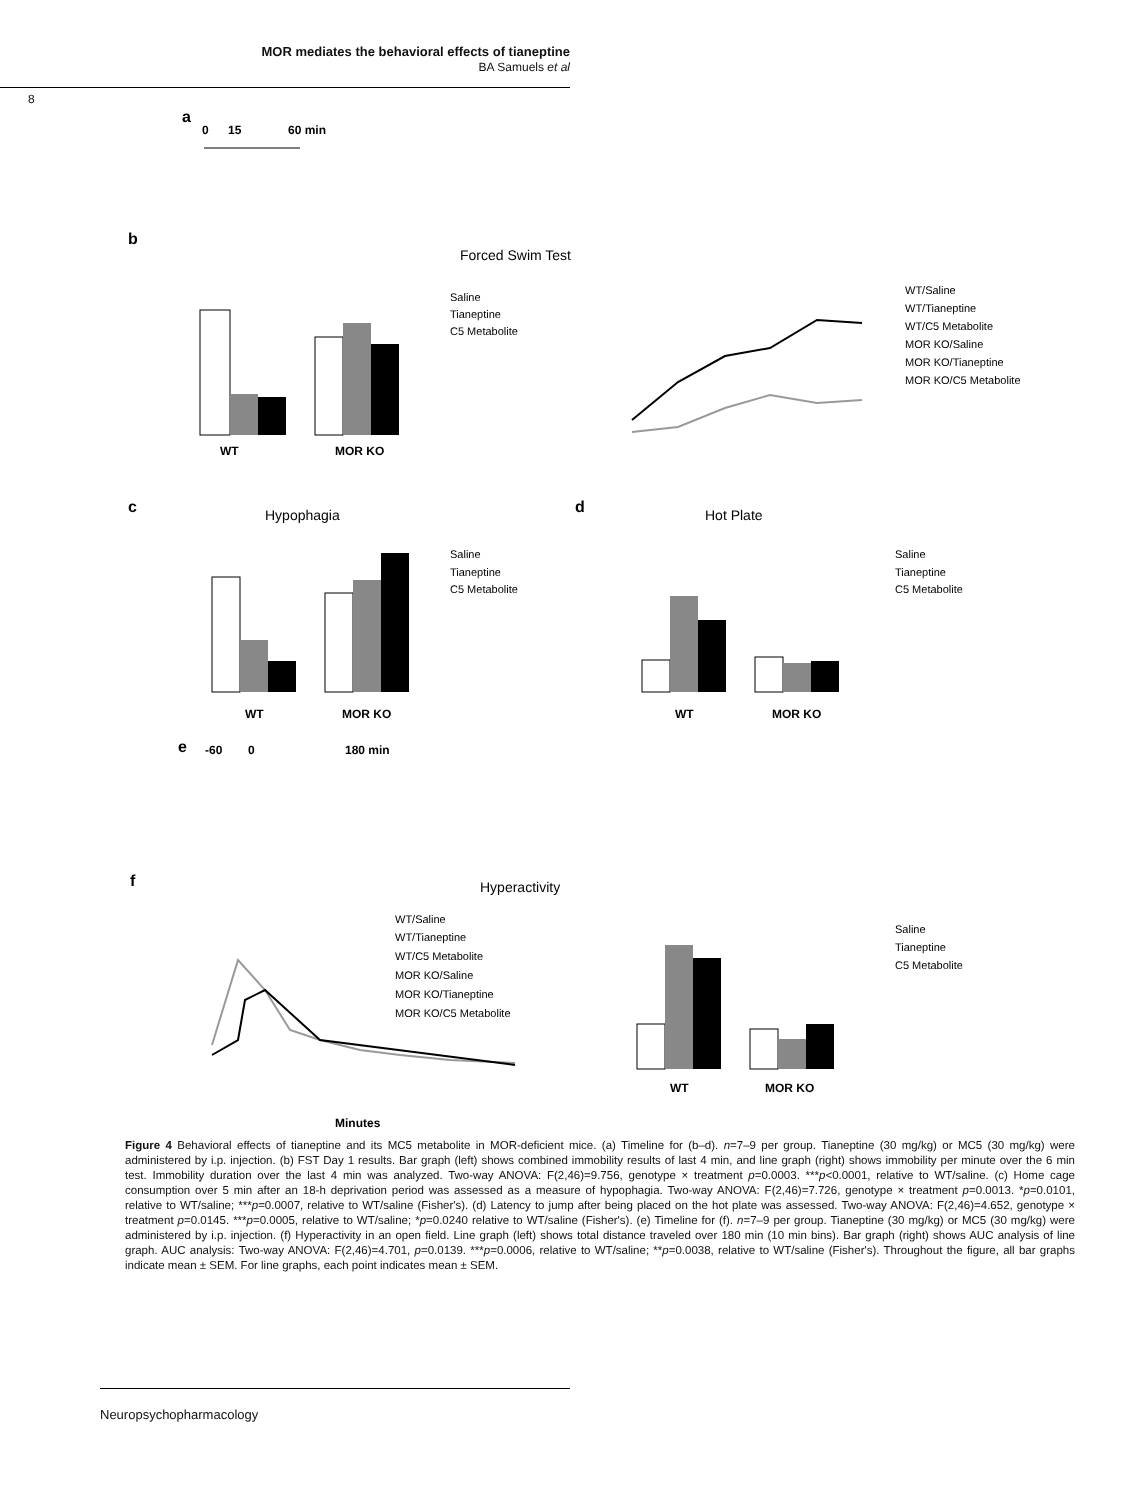MOR mediates the behavioral effects of tianeptine
BA Samuels et al
8
a
0
15
60 min
b
Forced Swim Test
WT
MOR KO
c
Hypophagia
d
Hot Plate
WT
MOR KO
WT
MOR KO
e
-60
0
180 min
f
Hyperactivity
Minutes
WT
MOR KO
Saline
Tianeptine
C5 Metabolite
WT/Saline
WT/Tianeptine
WT/C5 Metabolite
MOR KO/Saline
MOR KO/Tianeptine
MOR KO/C5 Metabolite
Saline
Tianeptine
C5 Metabolite
Saline
Tianeptine
C5 Metabolite
WT/Saline
WT/Tianeptine
WT/C5 Metabolite
MOR KO/Saline
MOR KO/Tianeptine
MOR KO/C5 Metabolite
Saline
Tianeptine
C5 Metabolite
Figure 4 Behavioral effects of tianeptine and its MC5 metabolite in MOR-deficient mice. (a) Timeline for (b–d). n=7–9 per group. Tianeptine (30 mg/kg) or MC5 (30 mg/kg) were administered by i.p. injection. (b) FST Day 1 results. Bar graph (left) shows combined immobility results of last 4 min, and line graph (right) shows immobility per minute over the 6 min test. Immobility duration over the last 4 min was analyzed. Two-way ANOVA: F(2,46)=9.756, genotype × treatment p=0.0003. ***p<0.0001, relative to WT/saline. (c) Home cage consumption over 5 min after an 18-h deprivation period was assessed as a measure of hypophagia. Two-way ANOVA: F(2,46)=7.726, genotype × treatment p=0.0013. *p=0.0101, relative to WT/saline; ***p=0.0007, relative to WT/saline (Fisher's). (d) Latency to jump after being placed on the hot plate was assessed. Two-way ANOVA: F(2,46)=4.652, genotype × treatment p=0.0145. ***p=0.0005, relative to WT/saline; *p=0.0240 relative to WT/saline (Fisher's). (e) Timeline for (f). n=7–9 per group. Tianeptine (30 mg/kg) or MC5 (30 mg/kg) were administered by i.p. injection. (f) Hyperactivity in an open field. Line graph (left) shows total distance traveled over 180 min (10 min bins). Bar graph (right) shows AUC analysis of line graph. AUC analysis: Two-way ANOVA: F(2,46)=4.701, p=0.0139. ***p=0.0006, relative to WT/saline; **p=0.0038, relative to WT/saline (Fisher's). Throughout the figure, all bar graphs indicate mean ± SEM. For line graphs, each point indicates mean ± SEM.
Neuropsychopharmacology